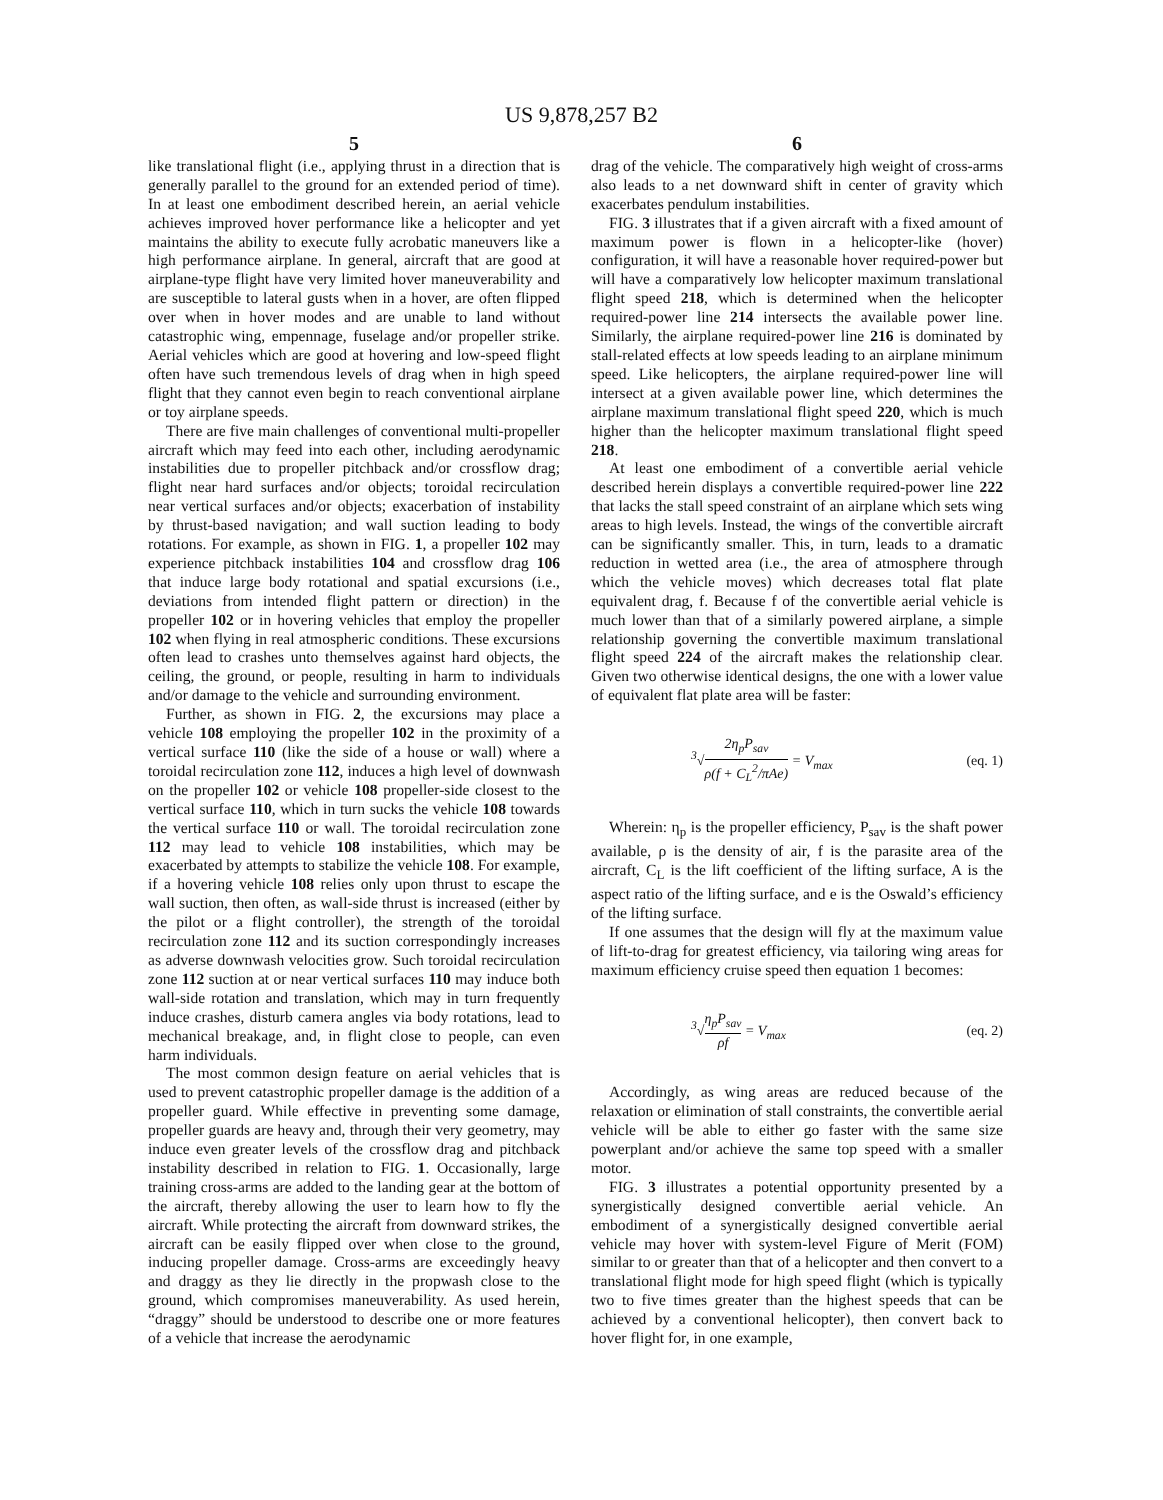US 9,878,257 B2
5
like translational flight (i.e., applying thrust in a direction that is generally parallel to the ground for an extended period of time). In at least one embodiment described herein, an aerial vehicle achieves improved hover performance like a helicopter and yet maintains the ability to execute fully acrobatic maneuvers like a high performance airplane. In general, aircraft that are good at airplane-type flight have very limited hover maneuverability and are susceptible to lateral gusts when in a hover, are often flipped over when in hover modes and are unable to land without catastrophic wing, empennage, fuselage and/or propeller strike. Aerial vehicles which are good at hovering and low-speed flight often have such tremendous levels of drag when in high speed flight that they cannot even begin to reach conventional airplane or toy airplane speeds.
There are five main challenges of conventional multi-propeller aircraft which may feed into each other, including aerodynamic instabilities due to propeller pitchback and/or crossflow drag; flight near hard surfaces and/or objects; toroidal recirculation near vertical surfaces and/or objects; exacerbation of instability by thrust-based navigation; and wall suction leading to body rotations. For example, as shown in FIG. 1, a propeller 102 may experience pitchback instabilities 104 and crossflow drag 106 that induce large body rotational and spatial excursions (i.e., deviations from intended flight pattern or direction) in the propeller 102 or in hovering vehicles that employ the propeller 102 when flying in real atmospheric conditions. These excursions often lead to crashes unto themselves against hard objects, the ceiling, the ground, or people, resulting in harm to individuals and/or damage to the vehicle and surrounding environment.
Further, as shown in FIG. 2, the excursions may place a vehicle 108 employing the propeller 102 in the proximity of a vertical surface 110 (like the side of a house or wall) where a toroidal recirculation zone 112, induces a high level of downwash on the propeller 102 or vehicle 108 propeller-side closest to the vertical surface 110, which in turn sucks the vehicle 108 towards the vertical surface 110 or wall. The toroidal recirculation zone 112 may lead to vehicle 108 instabilities, which may be exacerbated by attempts to stabilize the vehicle 108. For example, if a hovering vehicle 108 relies only upon thrust to escape the wall suction, then often, as wall-side thrust is increased (either by the pilot or a flight controller), the strength of the toroidal recirculation zone 112 and its suction correspondingly increases as adverse downwash velocities grow. Such toroidal recirculation zone 112 suction at or near vertical surfaces 110 may induce both wall-side rotation and translation, which may in turn frequently induce crashes, disturb camera angles via body rotations, lead to mechanical breakage, and, in flight close to people, can even harm individuals.
The most common design feature on aerial vehicles that is used to prevent catastrophic propeller damage is the addition of a propeller guard. While effective in preventing some damage, propeller guards are heavy and, through their very geometry, may induce even greater levels of the crossflow drag and pitchback instability described in relation to FIG. 1. Occasionally, large training cross-arms are added to the landing gear at the bottom of the aircraft, thereby allowing the user to learn how to fly the aircraft. While protecting the aircraft from downward strikes, the aircraft can be easily flipped over when close to the ground, inducing propeller damage. Cross-arms are exceedingly heavy and draggy as they lie directly in the propwash close to the ground, which compromises maneuverability. As used herein, “draggy” should be understood to describe one or more features of a vehicle that increase the aerodynamic
6
drag of the vehicle. The comparatively high weight of cross-arms also leads to a net downward shift in center of gravity which exacerbates pendulum instabilities.
FIG. 3 illustrates that if a given aircraft with a fixed amount of maximum power is flown in a helicopter-like (hover) configuration, it will have a reasonable hover required-power but will have a comparatively low helicopter maximum translational flight speed 218, which is determined when the helicopter required-power line 214 intersects the available power line. Similarly, the airplane required-power line 216 is dominated by stall-related effects at low speeds leading to an airplane minimum speed. Like helicopters, the airplane required-power line will intersect at a given available power line, which determines the airplane maximum translational flight speed 220, which is much higher than the helicopter maximum translational flight speed 218.
At least one embodiment of a convertible aerial vehicle described herein displays a convertible required-power line 222 that lacks the stall speed constraint of an airplane which sets wing areas to high levels. Instead, the wings of the convertible aircraft can be significantly smaller. This, in turn, leads to a dramatic reduction in wetted area (i.e., the area of atmosphere through which the vehicle moves) which decreases total flat plate equivalent drag, f. Because f of the convertible aerial vehicle is much lower than that of a similarly powered airplane, a simple relationship governing the convertible maximum translational flight speed 224 of the aircraft makes the relationship clear. Given two otherwise identical designs, the one with a lower value of equivalent flat plate area will be faster:
<sup>3</sup>√2η<sub>p</sub>P<sub>sav</sub> ρ(f + C<sub>L</sub><sup>2</sup>/πAe) = V<sub>max</sub> (eq. 1)
Wherein: η<sub>p</sub> is the propeller efficiency, P<sub>sav</sub> is the shaft power available, ρ is the density of air, f is the parasite area of the aircraft, C<sub>L</sub> is the lift coefficient of the lifting surface, A is the aspect ratio of the lifting surface, and e is the Oswald’s efficiency of the lifting surface.
If one assumes that the design will fly at the maximum value of lift-to-drag for greatest efficiency, via tailoring wing areas for maximum efficiency cruise speed then equation 1 becomes:
<sup>3</sup>√η<sub>p</sub>P<sub>sav</sub> ρf = V<sub>max</sub> (eq. 2)
Accordingly, as wing areas are reduced because of the relaxation or elimination of stall constraints, the convertible aerial vehicle will be able to either go faster with the same size powerplant and/or achieve the same top speed with a smaller motor.
FIG. 3 illustrates a potential opportunity presented by a synergistically designed convertible aerial vehicle. An embodiment of a synergistically designed convertible aerial vehicle may hover with system-level Figure of Merit (FOM) similar to or greater than that of a helicopter and then convert to a translational flight mode for high speed flight (which is typically two to five times greater than the highest speeds that can be achieved by a conventional helicopter), then convert back to hover flight for, in one example,